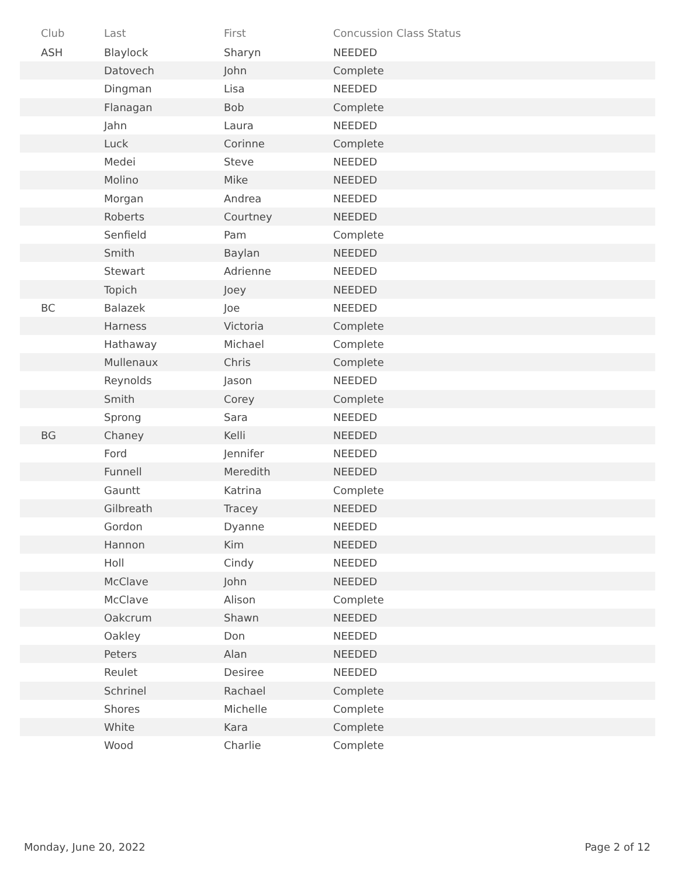| Club | Last | First | Concussion Class Status |
| --- | --- | --- | --- |
| ASH | Blaylock | Sharyn | NEEDED |
| | Datovech | John | Complete |
| | Dingman | Lisa | NEEDED |
| | Flanagan | Bob | Complete |
| | Jahn | Laura | NEEDED |
| | Luck | Corinne | Complete |
| | Medei | Steve | NEEDED |
| | Molino | Mike | NEEDED |
| | Morgan | Andrea | NEEDED |
| | Roberts | Courtney | NEEDED |
| | Senfield | Pam | Complete |
| | Smith | Baylan | NEEDED |
| | Stewart | Adrienne | NEEDED |
| | Topich | Joey | NEEDED |
| BC | Balazek | Joe | NEEDED |
| | Harness | Victoria | Complete |
| | Hathaway | Michael | Complete |
| | Mullenaux | Chris | Complete |
| | Reynolds | Jason | NEEDED |
| | Smith | Corey | Complete |
| | Sprong | Sara | NEEDED |
| BG | Chaney | Kelli | NEEDED |
| | Ford | Jennifer | NEEDED |
| | Funnell | Meredith | NEEDED |
| | Gauntt | Katrina | Complete |
| | Gilbreath | Tracey | NEEDED |
| | Gordon | Dyanne | NEEDED |
| | Hannon | Kim | NEEDED |
| | Holl | Cindy | NEEDED |
| | McClave | John | NEEDED |
| | McClave | Alison | Complete |
| | Oakcrum | Shawn | NEEDED |
| | Oakley | Don | NEEDED |
| | Peters | Alan | NEEDED |
| | Reulet | Desiree | NEEDED |
| | Schrinel | Rachael | Complete |
| | Shores | Michelle | Complete |
| | White | Kara | Complete |
| | Wood | Charlie | Complete |
Monday, June 20, 2022 Page 2 of 12